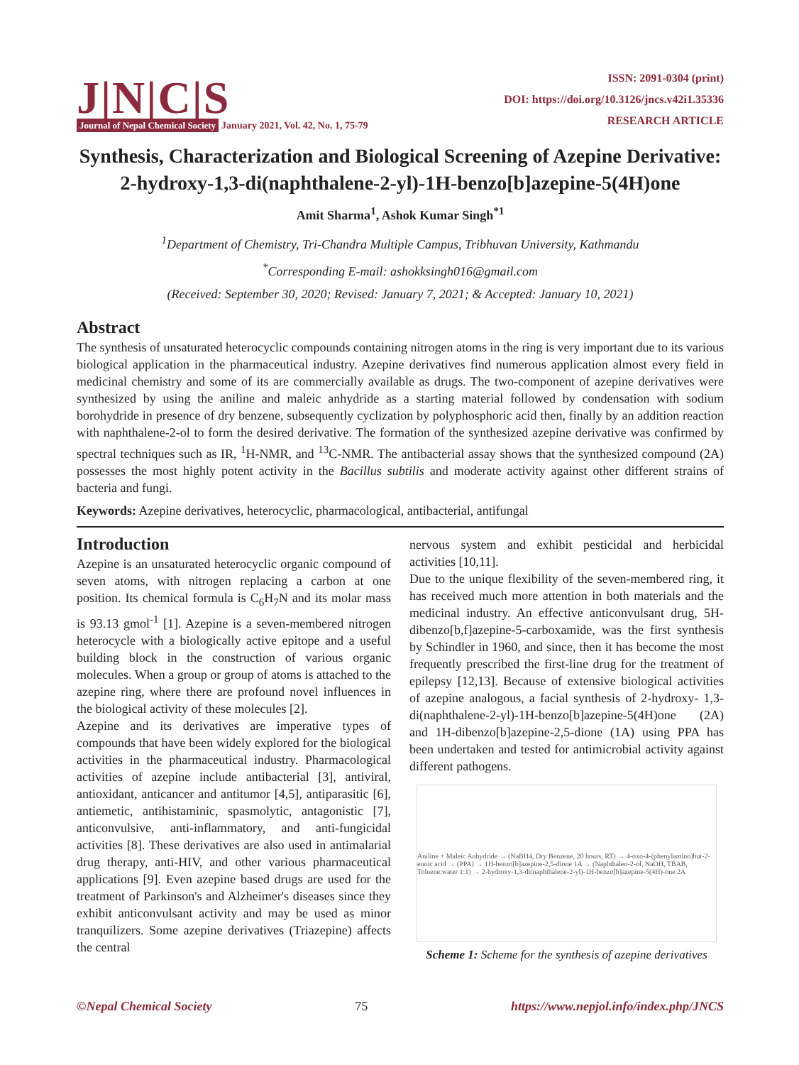J|N|C|S
Journal of Nepal Chemical Society January 2021, Vol. 42, No. 1, 75-79
ISSN: 2091-0304 (print)
DOI: https://doi.org/10.3126/jncs.v42i1.35336
RESEARCH ARTICLE
Synthesis, Characterization and Biological Screening of Azepine Derivative: 2-hydroxy-1,3-di(naphthalene-2-yl)-1H-benzo[b]azepine-5(4H)one
Amit Sharma<sup>1</sup>, Ashok Kumar Singh<sup>*1</sup>
<sup>1</sup> Department of Chemistry, Tri-Chandra Multiple Campus, Tribhuvan University, Kathmandu
<sup>*</sup> Corresponding E-mail: ashokksingh016@gmail.com
(Received: September 30, 2020; Revised: January 7, 2021; & Accepted: January 10, 2021)
Abstract
The synthesis of unsaturated heterocyclic compounds containing nitrogen atoms in the ring is very important due to its various biological application in the pharmaceutical industry. Azepine derivatives find numerous application almost every field in medicinal chemistry and some of its are commercially available as drugs. The two-component of azepine derivatives were synthesized by using the aniline and maleic anhydride as a starting material followed by condensation with sodium borohydride in presence of dry benzene, subsequently cyclization by polyphosphoric acid then, finally by an addition reaction with naphthalene-2-ol to form the desired derivative. The formation of the synthesized azepine derivative was confirmed by spectral techniques such as IR, <sup>1</sup>H-NMR, and <sup>13</sup>C-NMR. The antibacterial assay shows that the synthesized compound (2A) possesses the most highly potent activity in the Bacillus subtilis and moderate activity against other different strains of bacteria and fungi.
Keywords: Azepine derivatives, heterocyclic, pharmacological, antibacterial, antifungal
Introduction
Azepine is an unsaturated heterocyclic organic compound of seven atoms, with nitrogen replacing a carbon at one position. Its chemical formula is C<sub>6</sub>H<sub>7</sub>N and its molar mass is 93.13 gmol<sup>-1</sup> [1]. Azepine is a seven-membered nitrogen heterocycle with a biologically active epitope and a useful building block in the construction of various organic molecules. When a group or group of atoms is attached to the azepine ring, where there are profound novel influences in the biological activity of these molecules [2].
Azepine and its derivatives are imperative types of compounds that have been widely explored for the biological activities in the pharmaceutical industry. Pharmacological activities of azepine include antibacterial [3], antiviral, antioxidant, anticancer and antitumor [4,5], antiparasitic [6], antiemetic, antihistaminic, spasmolytic, antagonistic [7], anticonvulsive, anti-inflammatory, and anti-fungicidal activities [8]. These derivatives are also used in antimalarial drug therapy, anti-HIV, and other various pharmaceutical applications [9]. Even azepine based drugs are used for the treatment of Parkinson's and Alzheimer's diseases since they exhibit anticonvulsant activity and may be used as minor tranquilizers. Some azepine derivatives (Triazepine) affects the central
nervous system and exhibit pesticidal and herbicidal activities [10,11].
Due to the unique flexibility of the seven-membered ring, it has received much more attention in both materials and the medicinal industry. An effective anticonvulsant drug, 5H-dibenzo[b,f]azepine-5-carboxamide, was the first synthesis by Schindler in 1960, and since, then it has become the most frequently prescribed the first-line drug for the treatment of epilepsy [12,13]. Because of extensive biological activities of azepine analogous, a facial synthesis of 2-hydroxy- 1,3-di(naphthalene-2-yl)-1H-benzo[b]azepine-5(4H)one (2A) and 1H-dibenzo[b]azepine-2,5-dione (1A) using PPA has been undertaken and tested for antimicrobial activity against different pathogens.
Aniline + Maleic Anhydride → (NaBH4, Dry Benzene, 20 hours, RT) → 4-oxo-4-(phenylamino)but-2-enoic acid → (PPA) → 1H-benzo[b]azepine-2,5-dione 1A → (Naphthalen-2-ol, NaOH, TBAB, Toluene:water 1:1) → 2-hydroxy-1,3-di(naphthalene-2-yl)-1H-benzo[b]azepine-5(4H)-one 2A
Scheme 1: Scheme for the synthesis of azepine derivatives
©Nepal Chemical Society 75 https://www.nepjol.info/index.php/JNCS